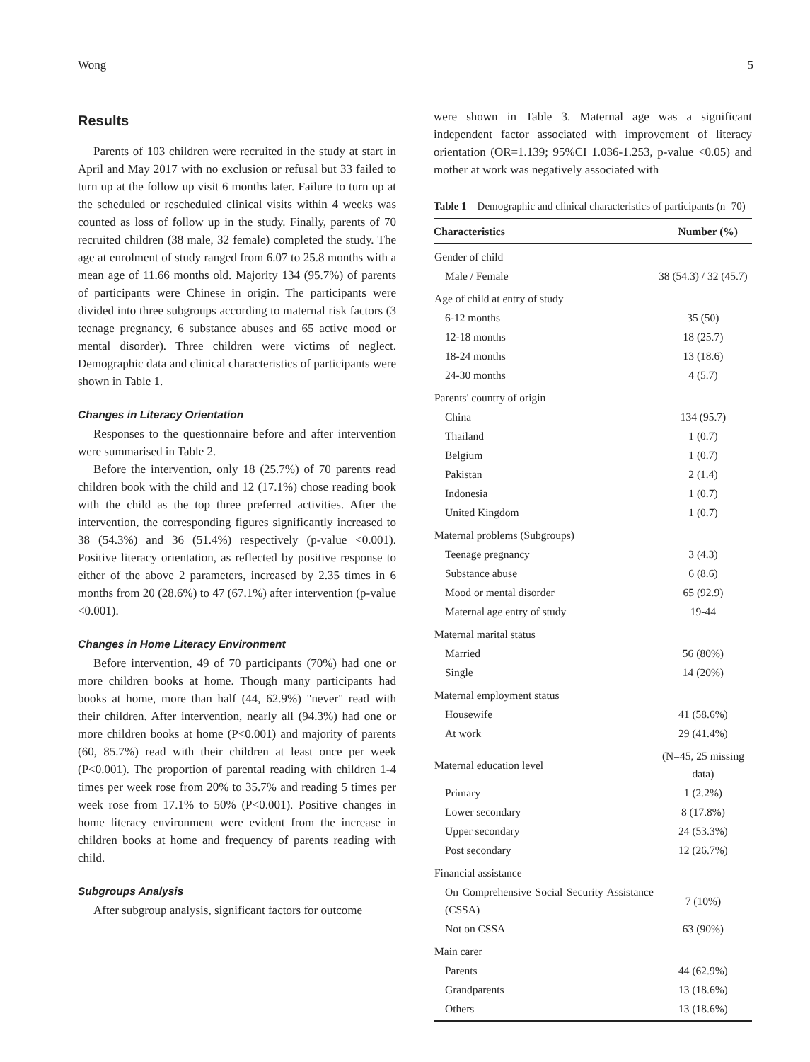Wong 5
Results
Parents of 103 children were recruited in the study at start in April and May 2017 with no exclusion or refusal but 33 failed to turn up at the follow up visit 6 months later. Failure to turn up at the scheduled or rescheduled clinical visits within 4 weeks was counted as loss of follow up in the study. Finally, parents of 70 recruited children (38 male, 32 female) completed the study. The age at enrolment of study ranged from 6.07 to 25.8 months with a mean age of 11.66 months old. Majority 134 (95.7%) of parents of participants were Chinese in origin. The participants were divided into three subgroups according to maternal risk factors (3 teenage pregnancy, 6 substance abuses and 65 active mood or mental disorder). Three children were victims of neglect. Demographic data and clinical characteristics of participants were shown in Table 1.
Changes in Literacy Orientation
Responses to the questionnaire before and after intervention were summarised in Table 2.
Before the intervention, only 18 (25.7%) of 70 parents read children book with the child and 12 (17.1%) chose reading book with the child as the top three preferred activities. After the intervention, the corresponding figures significantly increased to 38 (54.3%) and 36 (51.4%) respectively (p-value <0.001). Positive literacy orientation, as reflected by positive response to either of the above 2 parameters, increased by 2.35 times in 6 months from 20 (28.6%) to 47 (67.1%) after intervention (p-value <0.001).
Changes in Home Literacy Environment
Before intervention, 49 of 70 participants (70%) had one or more children books at home. Though many participants had books at home, more than half (44, 62.9%) "never" read with their children. After intervention, nearly all (94.3%) had one or more children books at home (P<0.001) and majority of parents (60, 85.7%) read with their children at least once per week (P<0.001). The proportion of parental reading with children 1-4 times per week rose from 20% to 35.7% and reading 5 times per week rose from 17.1% to 50% (P<0.001). Positive changes in home literacy environment were evident from the increase in children books at home and frequency of parents reading with child.
Subgroups Analysis
After subgroup analysis, significant factors for outcome
were shown in Table 3. Maternal age was a significant independent factor associated with improvement of literacy orientation (OR=1.139; 95%CI 1.036-1.253, p-value <0.05) and mother at work was negatively associated with
Table 1 Demographic and clinical characteristics of participants (n=70)
| Characteristics | Number (%) |
| --- | --- |
| Gender of child | |
| Male / Female | 38 (54.3) / 32 (45.7) |
| Age of child at entry of study | |
| 6-12 months | 35 (50) |
| 12-18 months | 18 (25.7) |
| 18-24 months | 13 (18.6) |
| 24-30 months | 4 (5.7) |
| Parents' country of origin | |
| China | 134 (95.7) |
| Thailand | 1 (0.7) |
| Belgium | 1 (0.7) |
| Pakistan | 2 (1.4) |
| Indonesia | 1 (0.7) |
| United Kingdom | 1 (0.7) |
| Maternal problems (Subgroups) | |
| Teenage pregnancy | 3 (4.3) |
| Substance abuse | 6 (8.6) |
| Mood or mental disorder | 65 (92.9) |
| Maternal age entry of study | 19-44 |
| Maternal marital status | |
| Married | 56 (80%) |
| Single | 14 (20%) |
| Maternal employment status | |
| Housewife | 41 (58.6%) |
| At work | 29 (41.4%) |
| Maternal education level | (N=45, 25 missing data) |
| Primary | 1 (2.2%) |
| Lower secondary | 8 (17.8%) |
| Upper secondary | 24 (53.3%) |
| Post secondary | 12 (26.7%) |
| Financial assistance | |
| On Comprehensive Social Security Assistance (CSSA) | 7 (10%) |
| Not on CSSA | 63 (90%) |
| Main carer | |
| Parents | 44 (62.9%) |
| Grandparents | 13 (18.6%) |
| Others | 13 (18.6%) |